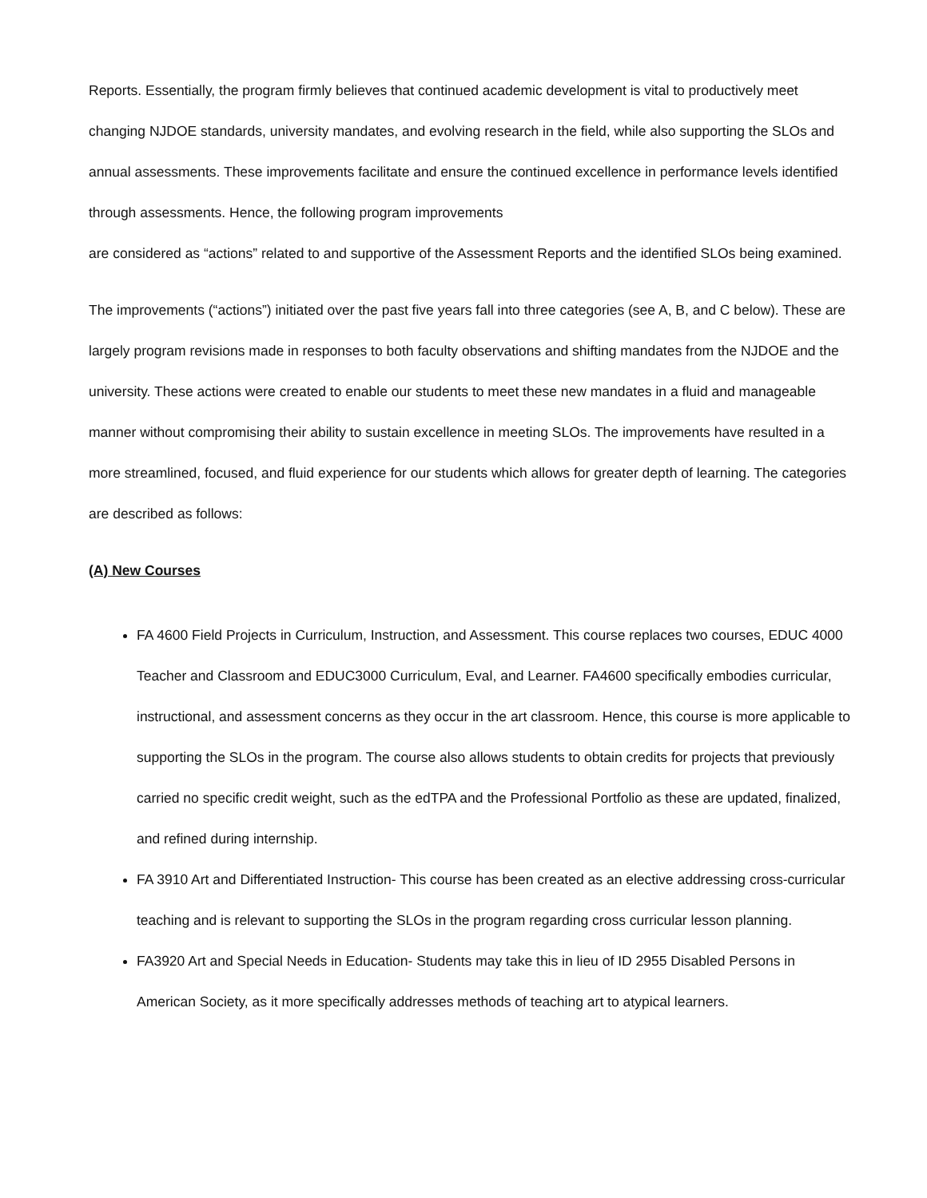Reports. Essentially, the program firmly believes that continued academic development is vital to productively meet changing NJDOE standards, university mandates, and evolving research in the field, while also supporting the SLOs and annual assessments. These improvements facilitate and ensure the continued excellence in performance levels identified through assessments. Hence, the following program improvements
are considered as “actions” related to and supportive of the Assessment Reports and the identified SLOs being examined.
The improvements (“actions”) initiated over the past five years fall into three categories (see A, B, and C below). These are largely program revisions made in responses to both faculty observations and shifting mandates from the NJDOE and the university. These actions were created to enable our students to meet these new mandates in a fluid and manageable manner without compromising their ability to sustain excellence in meeting SLOs. The improvements have resulted in a more streamlined, focused, and fluid experience for our students which allows for greater depth of learning. The categories are described as follows:
(A) New Courses
FA 4600 Field Projects in Curriculum, Instruction, and Assessment. This course replaces two courses, EDUC 4000 Teacher and Classroom and EDUC3000 Curriculum, Eval, and Learner. FA4600 specifically embodies curricular, instructional, and assessment concerns as they occur in the art classroom. Hence, this course is more applicable to supporting the SLOs in the program. The course also allows students to obtain credits for projects that previously carried no specific credit weight, such as the edTPA and the Professional Portfolio as these are updated, finalized, and refined during internship.
FA 3910 Art and Differentiated Instruction- This course has been created as an elective addressing cross-curricular teaching and is relevant to supporting the SLOs in the program regarding cross curricular lesson planning.
FA3920 Art and Special Needs in Education- Students may take this in lieu of ID 2955 Disabled Persons in American Society, as it more specifically addresses methods of teaching art to atypical learners.